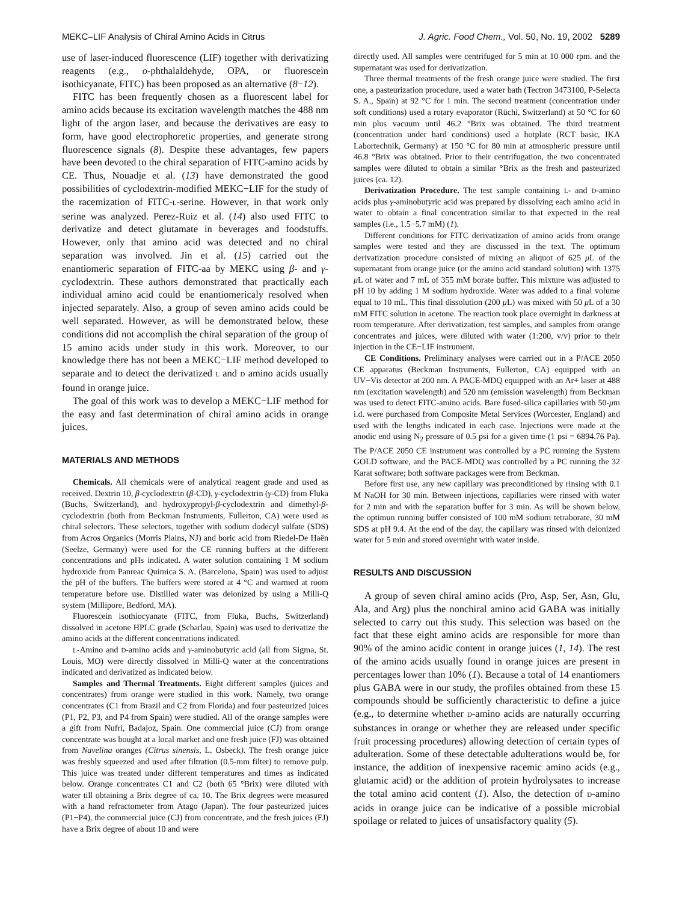MEKC–LIF Analysis of Chiral Amino Acids in Citrus J. Agric. Food Chem., Vol. 50, No. 19, 2002 5289
use of laser-induced fluorescence (LIF) together with derivatizing reagents (e.g., o-phthalaldehyde, OPA, or fluorescein isothicyanate, FITC) has been proposed as an alternative (8−12).
FITC has been frequently chosen as a fluorescent label for amino acids because its excitation wavelength matches the 488 nm light of the argon laser, and because the derivatives are easy to form, have good electrophoretic properties, and generate strong fluorescence signals (8). Despite these advantages, few papers have been devoted to the chiral separation of FITC-amino acids by CE. Thus, Nouadje et al. (13) have demonstrated the good possibilities of cyclodextrin-modified MEKC−LIF for the study of the racemization of FITC-L-serine. However, in that work only serine was analyzed. Perez-Ruiz et al. (14) also used FITC to derivatize and detect glutamate in beverages and foodstuffs. However, only that amino acid was detected and no chiral separation was involved. Jin et al. (15) carried out the enantiomeric separation of FITC-aa by MEKC using β- and γ-cyclodextrin. These authors demonstrated that practically each individual amino acid could be enantiomericaly resolved when injected separately. Also, a group of seven amino acids could be well separated. However, as will be demonstrated below, these conditions did not accomplish the chiral separation of the group of 15 amino acids under study in this work. Moreover, to our knowledge there has not been a MEKC−LIF method developed to separate and to detect the derivatized L and D amino acids usually found in orange juice.
The goal of this work was to develop a MEKC−LIF method for the easy and fast determination of chiral amino acids in orange juices.
MATERIALS AND METHODS
Chemicals. All chemicals were of analytical reagent grade and used as received. Dextrin 10, β-cyclodextrin (β-CD), γ-cyclodextrin (γ-CD) from Fluka (Buchs, Switzerland), and hydroxypropyl-β-cyclodextrin and dimethyl-β-cyclodextrin (both from Beckman Instruments, Fullerton, CA) were used as chiral selectors. These selectors, together with sodium dodecyl sulfate (SDS) from Acros Organics (Morris Plains, NJ) and boric acid from Riedel-De Haën (Seelze, Germany) were used for the CE running buffers at the different concentrations and pHs indicated. A water solution containing 1 M sodium hydroxide from Panreac Quimica S. A. (Barcelona, Spain) was used to adjust the pH of the buffers. The buffers were stored at 4 °C and warmed at room temperature before use. Distilled water was deionized by using a Milli-Q system (Millipore, Bedford, MA).
Fluorescein isothiocyanate (FITC, from Fluka, Buchs, Switzerland) dissolved in acetone HPLC grade (Scharlau, Spain) was used to derivatize the amino acids at the different concentrations indicated.
L-Amino and D-amino acids and γ-aminobutyric acid (all from Sigma, St. Louis, MO) were directly dissolved in Milli-Q water at the concentrations indicated and derivatized as indicated below.
Samples and Thermal Treatments. Eight different samples (juices and concentrates) from orange were studied in this work. Namely, two orange concentrates (C1 from Brazil and C2 from Florida) and four pasteurized juices (P1, P2, P3, and P4 from Spain) were studied. All of the orange samples were a gift from Nufri, Badajoz, Spain. One commercial juice (CJ) from orange concentrate was bought at a local market and one fresh juice (FJ) was obtained from Navelina oranges (Citrus sinensis, L. Osbeck). The fresh orange juice was freshly squeezed and used after filtration (0.5-mm filter) to remove pulp. This juice was treated under different temperatures and times as indicated below. Orange concentrates C1 and C2 (both 65 °Brix) were diluted with water till obtaining a Brix degree of ca. 10. The Brix degrees were measured with a hand refractometer from Atago (Japan). The four pasteurized juices (P1−P4), the commercial juice (CJ) from concentrate, and the fresh juices (FJ) have a Brix degree of about 10 and were
directly used. All samples were centrifuged for 5 min at 10 000 rpm. and the supernatant was used for derivatization.
Three thermal treatments of the fresh orange juice were studied. The first one, a pasteurization procedure, used a water bath (Tectron 3473100, P-Selecta S. A., Spain) at 92 °C for 1 min. The second treatment (concentration under soft conditions) used a rotary evaporator (Rüchi, Switzerland) at 50 °C for 60 min plus vacuum until 46.2 °Brix was obtained. The third treatment (concentration under hard conditions) used a hotplate (RCT basic, IKA Labortechnik, Germany) at 150 °C for 80 min at atmospheric pressure until 46.8 °Brix was obtained. Prior to their centrifugation, the two concentrated samples were diluted to obtain a similar °Brix as the fresh and pasteurized juices (ca. 12).
Derivatization Procedure. The test sample containing L- and D-amino acids plus γ-aminobutyric acid was prepared by dissolving each amino acid in water to obtain a final concentration similar to that expected in the real samples (i.e., 1.5−5.7 mM) (1).
Different conditions for FITC derivatization of amino acids from orange samples were tested and they are discussed in the text. The optimum derivatization procedure consisted of mixing an aliquot of 625 μ L of the supernatant from orange juice (or the amino acid standard solution) with 1375 μ L of water and 7 mL of 355 mM borate buffer. This mixture was adjusted to pH 10 by adding 1 M sodium hydroxide. Water was added to a final volume equal to 10 mL. This final dissolution (200 μ L) was mixed with 50 μ L of a 30 mM FITC solution in acetone. The reaction took place overnight in darkness at room temperature. After derivatization, test samples, and samples from orange concentrates and juices, were diluted with water (1:200, v/v) prior to their injection in the CE−LIF instrument.
CE Conditions. Preliminary analyses were carried out in a P/ACE 2050 CE apparatus (Beckman Instruments, Fullerton, CA) equipped with an UV−Vis detector at 200 nm. A PACE-MDQ equipped with an Ar+ laser at 488 nm (excitation wavelength) and 520 nm (emission wavelength) from Beckman was used to detect FITC-amino acids. Bare fused-silica capillaries with 50-μm i.d. were purchased from Composite Metal Services (Worcester, England) and used with the lengths indicated in each case. Injections were made at the anodic end using N<sub>2</sub> pressure of 0.5 psi for a given time (1 psi = 6894.76 Pa). The P/ACE 2050 CE instrument was controlled by a PC running the System GOLD software, and the PACE-MDQ was controlled by a PC running the 32 Karat software; both software packages were from Beckman.
Before first use, any new capillary was preconditioned by rinsing with 0.1 M NaOH for 30 min. Between injections, capillaries were rinsed with water for 2 min and with the separation buffer for 3 min. As will be shown below, the optimun running buffer consisted of 100 mM sodium tetraborate, 30 mM SDS at pH 9.4. At the end of the day, the capillary was rinsed with deionized water for 5 min and stored overnight with water inside.
RESULTS AND DISCUSSION
A group of seven chiral amino acids (Pro, Asp, Ser, Asn, Glu, Ala, and Arg) plus the nonchiral amino acid GABA was initially selected to carry out this study. This selection was based on the fact that these eight amino acids are responsible for more than 90% of the amino acidic content in orange juices (1, 14). The rest of the amino acids usually found in orange juices are present in percentages lower than 10% (1). Because a total of 14 enantiomers plus GABA were in our study, the profiles obtained from these 15 compounds should be sufficiently characteristic to define a juice (e.g., to determine whether D-amino acids are naturally occurring substances in orange or whether they are released under specific fruit processing procedures) allowing detection of certain types of adulteration. Some of these detectable adulterations would be, for instance, the addition of inexpensive racemic amino acids (e.g., glutamic acid) or the addition of protein hydrolysates to increase the total amino acid content (1). Also, the detection of D-amino acids in orange juice can be indicative of a possible microbial spoilage or related to juices of unsatisfactory quality (5).